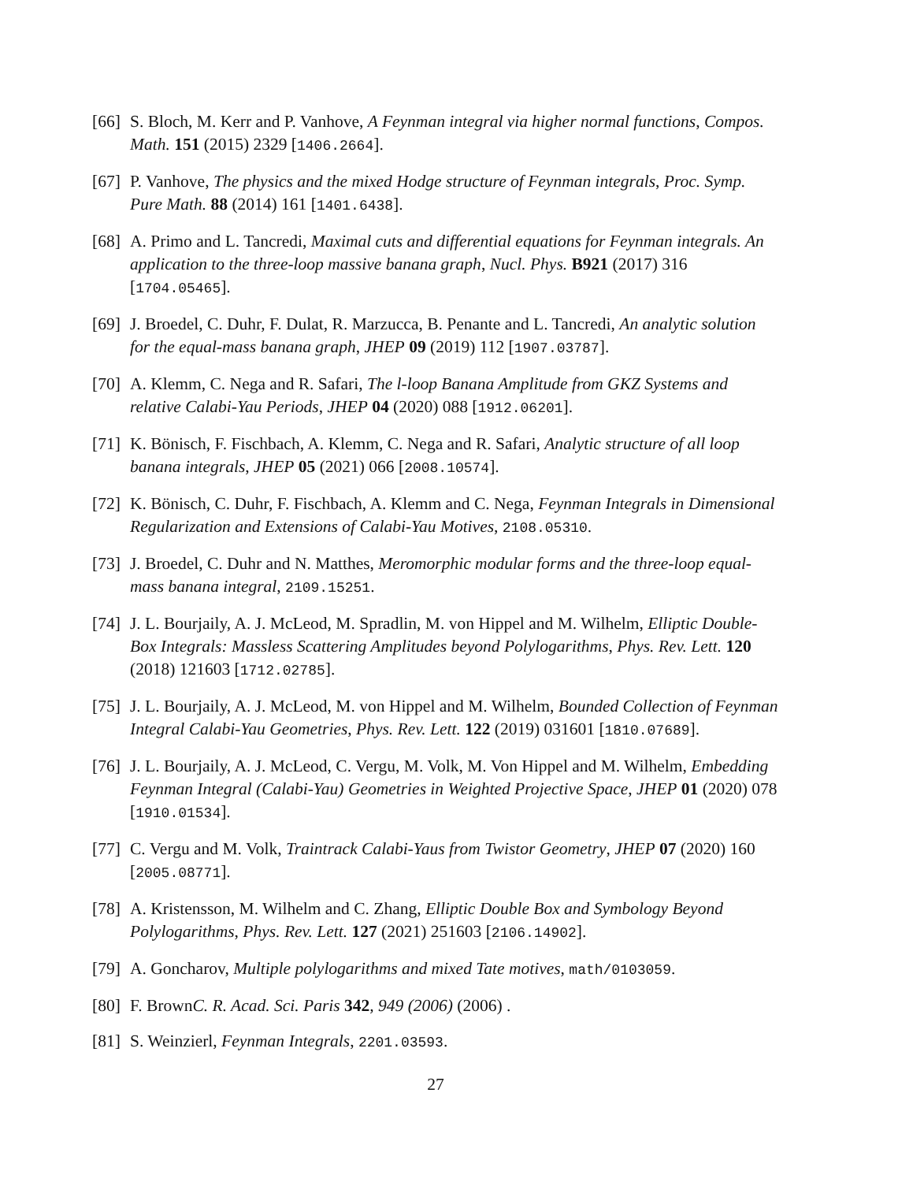[66] S. Bloch, M. Kerr and P. Vanhove, A Feynman integral via higher normal functions, Compos. Math. 151 (2015) 2329 [1406.2664].
[67] P. Vanhove, The physics and the mixed Hodge structure of Feynman integrals, Proc. Symp. Pure Math. 88 (2014) 161 [1401.6438].
[68] A. Primo and L. Tancredi, Maximal cuts and differential equations for Feynman integrals. An application to the three-loop massive banana graph, Nucl. Phys. B921 (2017) 316 [1704.05465].
[69] J. Broedel, C. Duhr, F. Dulat, R. Marzucca, B. Penante and L. Tancredi, An analytic solution for the equal-mass banana graph, JHEP 09 (2019) 112 [1907.03787].
[70] A. Klemm, C. Nega and R. Safari, The l-loop Banana Amplitude from GKZ Systems and relative Calabi-Yau Periods, JHEP 04 (2020) 088 [1912.06201].
[71] K. Bönisch, F. Fischbach, A. Klemm, C. Nega and R. Safari, Analytic structure of all loop banana integrals, JHEP 05 (2021) 066 [2008.10574].
[72] K. Bönisch, C. Duhr, F. Fischbach, A. Klemm and C. Nega, Feynman Integrals in Dimensional Regularization and Extensions of Calabi-Yau Motives, 2108.05310.
[73] J. Broedel, C. Duhr and N. Matthes, Meromorphic modular forms and the three-loop equal-mass banana integral, 2109.15251.
[74] J. L. Bourjaily, A. J. McLeod, M. Spradlin, M. von Hippel and M. Wilhelm, Elliptic Double-Box Integrals: Massless Scattering Amplitudes beyond Polylogarithms, Phys. Rev. Lett. 120 (2018) 121603 [1712.02785].
[75] J. L. Bourjaily, A. J. McLeod, M. von Hippel and M. Wilhelm, Bounded Collection of Feynman Integral Calabi-Yau Geometries, Phys. Rev. Lett. 122 (2019) 031601 [1810.07689].
[76] J. L. Bourjaily, A. J. McLeod, C. Vergu, M. Volk, M. Von Hippel and M. Wilhelm, Embedding Feynman Integral (Calabi-Yau) Geometries in Weighted Projective Space, JHEP 01 (2020) 078 [1910.01534].
[77] C. Vergu and M. Volk, Traintrack Calabi-Yaus from Twistor Geometry, JHEP 07 (2020) 160 [2005.08771].
[78] A. Kristensson, M. Wilhelm and C. Zhang, Elliptic Double Box and Symbology Beyond Polylogarithms, Phys. Rev. Lett. 127 (2021) 251603 [2106.14902].
[79] A. Goncharov, Multiple polylogarithms and mixed Tate motives, math/0103059.
[80] F. BrownC. R. Acad. Sci. Paris 342, 949 (2006) (2006) .
[81] S. Weinzierl, Feynman Integrals, 2201.03593.
27